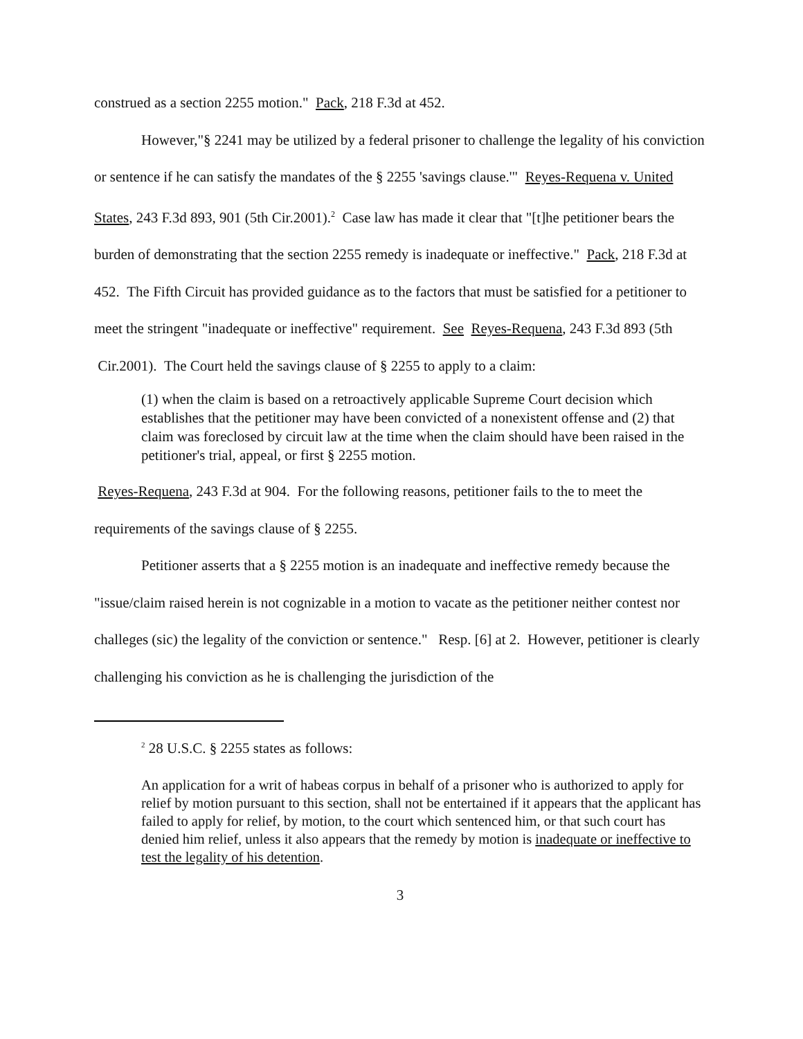construed as a section 2255 motion." Pack, 218 F.3d at 452.
However,"§ 2241 may be utilized by a federal prisoner to challenge the legality of his conviction or sentence if he can satisfy the mandates of the § 2255 'savings clause.'" Reyes-Requena v. United States, 243 F.3d 893, 901 (5th Cir.2001).<sup>2</sup> Case law has made it clear that "[t]he petitioner bears the burden of demonstrating that the section 2255 remedy is inadequate or ineffective." Pack, 218 F.3d at 452. The Fifth Circuit has provided guidance as to the factors that must be satisfied for a petitioner to meet the stringent "inadequate or ineffective" requirement. See Reyes-Requena, 243 F.3d 893 (5th Cir.2001). The Court held the savings clause of § 2255 to apply to a claim:
(1) when the claim is based on a retroactively applicable Supreme Court decision which establishes that the petitioner may have been convicted of a nonexistent offense and (2) that claim was foreclosed by circuit law at the time when the claim should have been raised in the petitioner's trial, appeal, or first § 2255 motion.
Reyes-Requena, 243 F.3d at 904. For the following reasons, petitioner fails to the to meet the requirements of the savings clause of § 2255.
Petitioner asserts that a § 2255 motion is an inadequate and ineffective remedy because the "issue/claim raised herein is not cognizable in a motion to vacate as the petitioner neither contest nor challeges (sic) the legality of the conviction or sentence." Resp. [6] at 2. However, petitioner is clearly challenging his conviction as he is challenging the jurisdiction of the
<sup>2</sup> 28 U.S.C. § 2255 states as follows:
An application for a writ of habeas corpus in behalf of a prisoner who is authorized to apply for relief by motion pursuant to this section, shall not be entertained if it appears that the applicant has failed to apply for relief, by motion, to the court which sentenced him, or that such court has denied him relief, unless it also appears that the remedy by motion is inadequate or ineffective to test the legality of his detention.
3